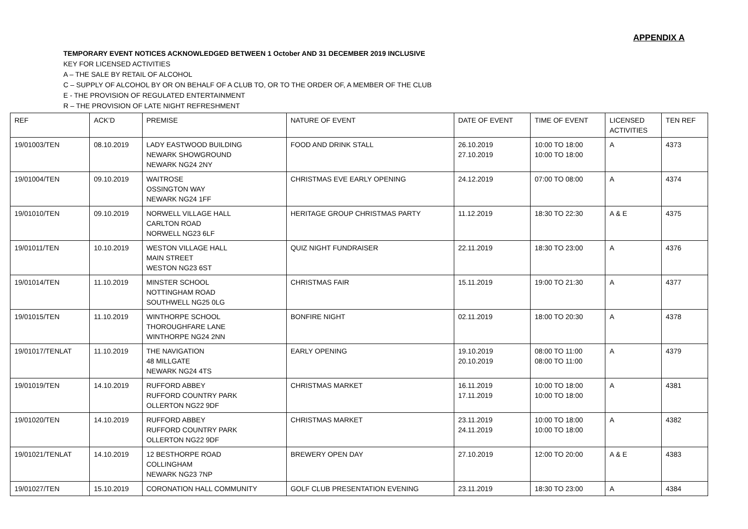APPENDIX A
TEMPORARY EVENT NOTICES ACKNOWLEDGED BETWEEN 1 October AND 31 DECEMBER 2019 INCLUSIVE
KEY FOR LICENSED ACTIVITIES
A – THE SALE BY RETAIL OF ALCOHOL
C – SUPPLY OF ALCOHOL BY OR ON BEHALF OF A CLUB TO, OR TO THE ORDER OF, A MEMBER OF THE CLUB
E - THE PROVISION OF REGULATED ENTERTAINMENT
R – THE PROVISION OF LATE NIGHT REFRESHMENT
| REF | ACK’D | PREMISE | NATURE OF EVENT | DATE OF EVENT | TIME OF EVENT | LICENSED ACTIVITIES | TEN REF |
| 19/01003/TEN | 08.10.2019 | LADY EASTWOOD BUILDING NEWARK SHOWGROUND NEWARK NG24 2NY | FOOD AND DRINK STALL | 26.10.2019 27.10.2019 | 10:00 TO 18:00 10:00 TO 18:00 | A | 4373 |
| 19/01004/TEN | 09.10.2019 | WAITROSE OSSINGTON WAY NEWARK NG24 1FF | CHRISTMAS EVE EARLY OPENING | 24.12.2019 | 07:00 TO 08:00 | A | 4374 |
| 19/01010/TEN | 09.10.2019 | NORWELL VILLAGE HALL CARLTON ROAD NORWELL NG23 6LF | HERITAGE GROUP CHRISTMAS PARTY | 11.12.2019 | 18:30 TO 22:30 | A & E | 4375 |
| 19/01011/TEN | 10.10.2019 | WESTON VILLAGE HALL MAIN STREET WESTON NG23 6ST | QUIZ NIGHT FUNDRAISER | 22.11.2019 | 18:30 TO 23:00 | A | 4376 |
| 19/01014/TEN | 11.10.2019 | MINSTER SCHOOL NOTTINGHAM ROAD SOUTHWELL NG25 0LG | CHRISTMAS FAIR | 15.11.2019 | 19:00 TO 21:30 | A | 4377 |
| 19/01015/TEN | 11.10.2019 | WINTHORPE SCHOOL THOROUGHFARE LANE WINTHORPE NG24 2NN | BONFIRE NIGHT | 02.11.2019 | 18:00 TO 20:30 | A | 4378 |
| 19/01017/TENLAT | 11.10.2019 | THE NAVIGATION 48 MILLGATE NEWARK NG24 4TS | EARLY OPENING | 19.10.2019 20.10.2019 | 08:00 TO 11:00 08:00 TO 11:00 | A | 4379 |
| 19/01019/TEN | 14.10.2019 | RUFFORD ABBEY RUFFORD COUNTRY PARK OLLERTON NG22 9DF | CHRISTMAS MARKET | 16.11.2019 17.11.2019 | 10:00 TO 18:00 10:00 TO 18:00 | A | 4381 |
| 19/01020/TEN | 14.10.2019 | RUFFORD ABBEY RUFFORD COUNTRY PARK OLLERTON NG22 9DF | CHRISTMAS MARKET | 23.11.2019 24.11.2019 | 10:00 TO 18:00 10:00 TO 18:00 | A | 4382 |
| 19/01021/TENLAT | 14.10.2019 | 12 BESTHORPE ROAD COLLINGHAM NEWARK NG23 7NP | BREWERY OPEN DAY | 27.10.2019 | 12:00 TO 20:00 | A & E | 4383 |
| 19/01027/TEN | 15.10.2019 | CORONATION HALL COMMUNITY | GOLF CLUB PRESENTATION EVENING | 23.11.2019 | 18:30 TO 23:00 | A | 4384 |